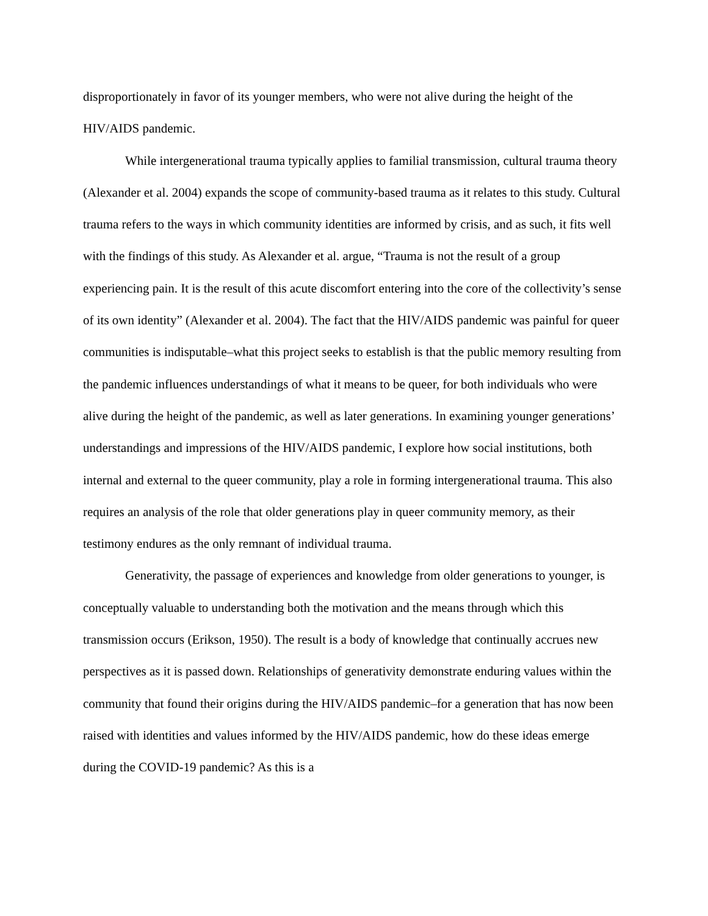disproportionately in favor of its younger members, who were not alive during the height of the HIV/AIDS pandemic.
While intergenerational trauma typically applies to familial transmission, cultural trauma theory (Alexander et al. 2004) expands the scope of community-based trauma as it relates to this study. Cultural trauma refers to the ways in which community identities are informed by crisis, and as such, it fits well with the findings of this study. As Alexander et al. argue, “Trauma is not the result of a group experiencing pain. It is the result of this acute discomfort entering into the core of the collectivity’s sense of its own identity” (Alexander et al. 2004). The fact that the HIV/AIDS pandemic was painful for queer communities is indisputable–what this project seeks to establish is that the public memory resulting from the pandemic influences understandings of what it means to be queer, for both individuals who were alive during the height of the pandemic, as well as later generations. In examining younger generations’ understandings and impressions of the HIV/AIDS pandemic, I explore how social institutions, both internal and external to the queer community, play a role in forming intergenerational trauma. This also requires an analysis of the role that older generations play in queer community memory, as their testimony endures as the only remnant of individual trauma.
Generativity, the passage of experiences and knowledge from older generations to younger, is conceptually valuable to understanding both the motivation and the means through which this transmission occurs (Erikson, 1950). The result is a body of knowledge that continually accrues new perspectives as it is passed down. Relationships of generativity demonstrate enduring values within the community that found their origins during the HIV/AIDS pandemic–for a generation that has now been raised with identities and values informed by the HIV/AIDS pandemic, how do these ideas emerge during the COVID-19 pandemic? As this is a